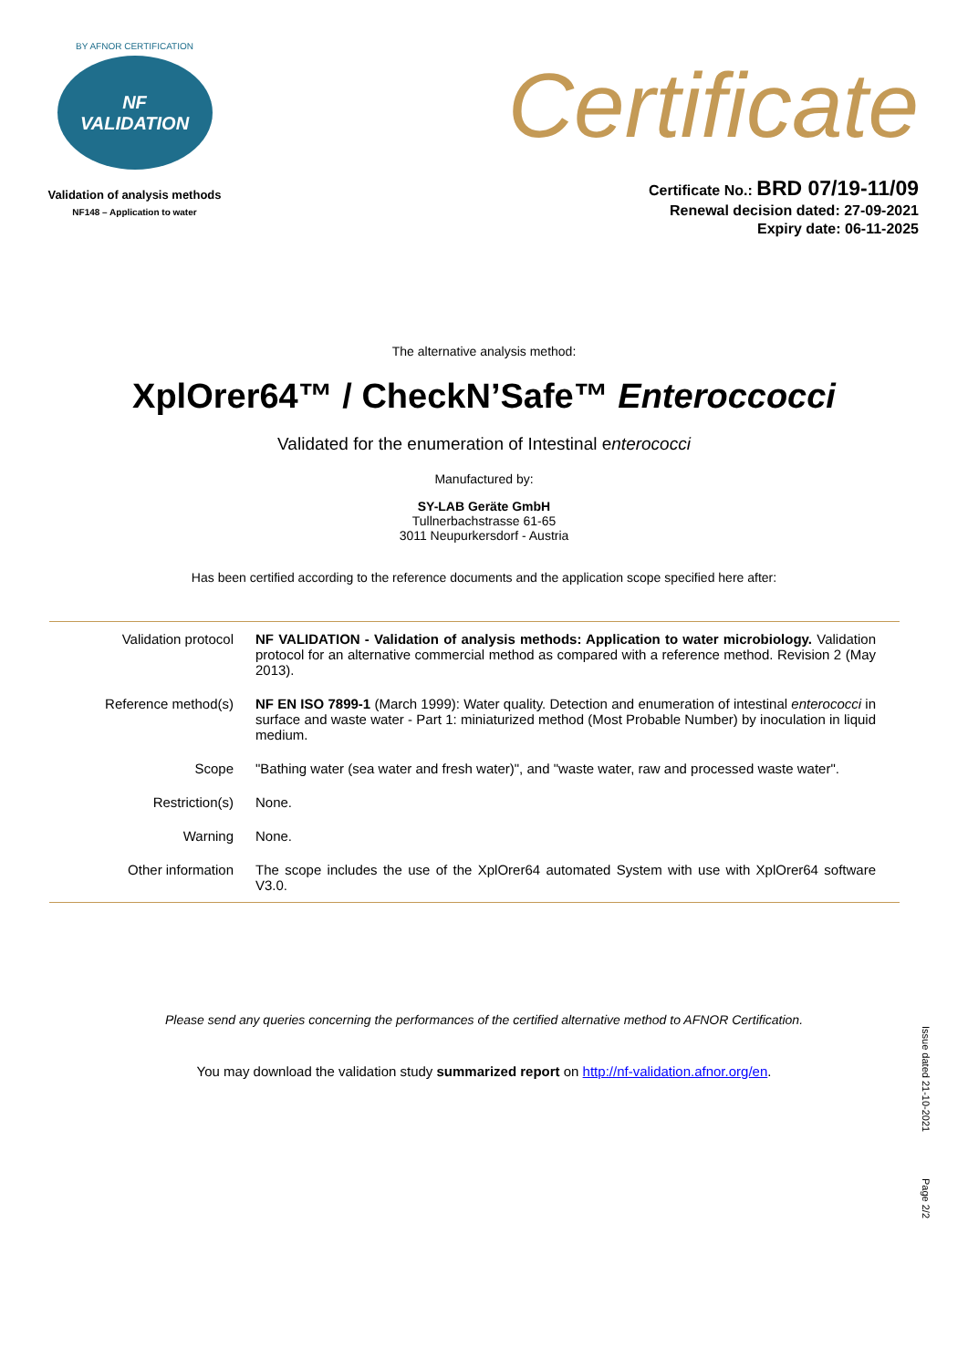BY AFNOR CERTIFICATION
NF
VALIDATION
Validation of analysis methods
NF148 – Application to water
Certificate
Certificate No.: BRD 07/19-11/09
Renewal decision dated: 27-09-2021
Expiry date: 06-11-2025
The alternative analysis method:
XplOrer64™ / CheckN’Safe™ Enteroccocci
Validated for the enumeration of Intestinal enterococci
Manufactured by:
SY-LAB Geräte GmbH
Tullnerbachstrasse 61-65
3011 Neupurkersdorf - Austria
Has been certified according to the reference documents and the application scope specified here after:
| Validation protocol | NF VALIDATION - Validation of analysis methods: Application to water microbiology. Validation protocol for an alternative commercial method as compared with a reference method. Revision 2 (May 2013). |
| Reference method(s) | NF EN ISO 7899-1 (March 1999): Water quality. Detection and enumeration of intestinal enterococci in surface and waste water - Part 1: miniaturized method (Most Probable Number) by inoculation in liquid medium. |
| Scope | "Bathing water (sea water and fresh water)", and "waste water, raw and processed waste water". |
| Restriction(s) | None. |
| Warning | None. |
| Other information | The scope includes the use of the XplOrer64 automated System with use with XplOrer64 software V3.0. |
Please send any queries concerning the performances of the certified alternative method to AFNOR Certification.
You may download the validation study summarized report on http://nf-validation.afnor.org/en.
Issue dated 21-10-2021
Page 2/2